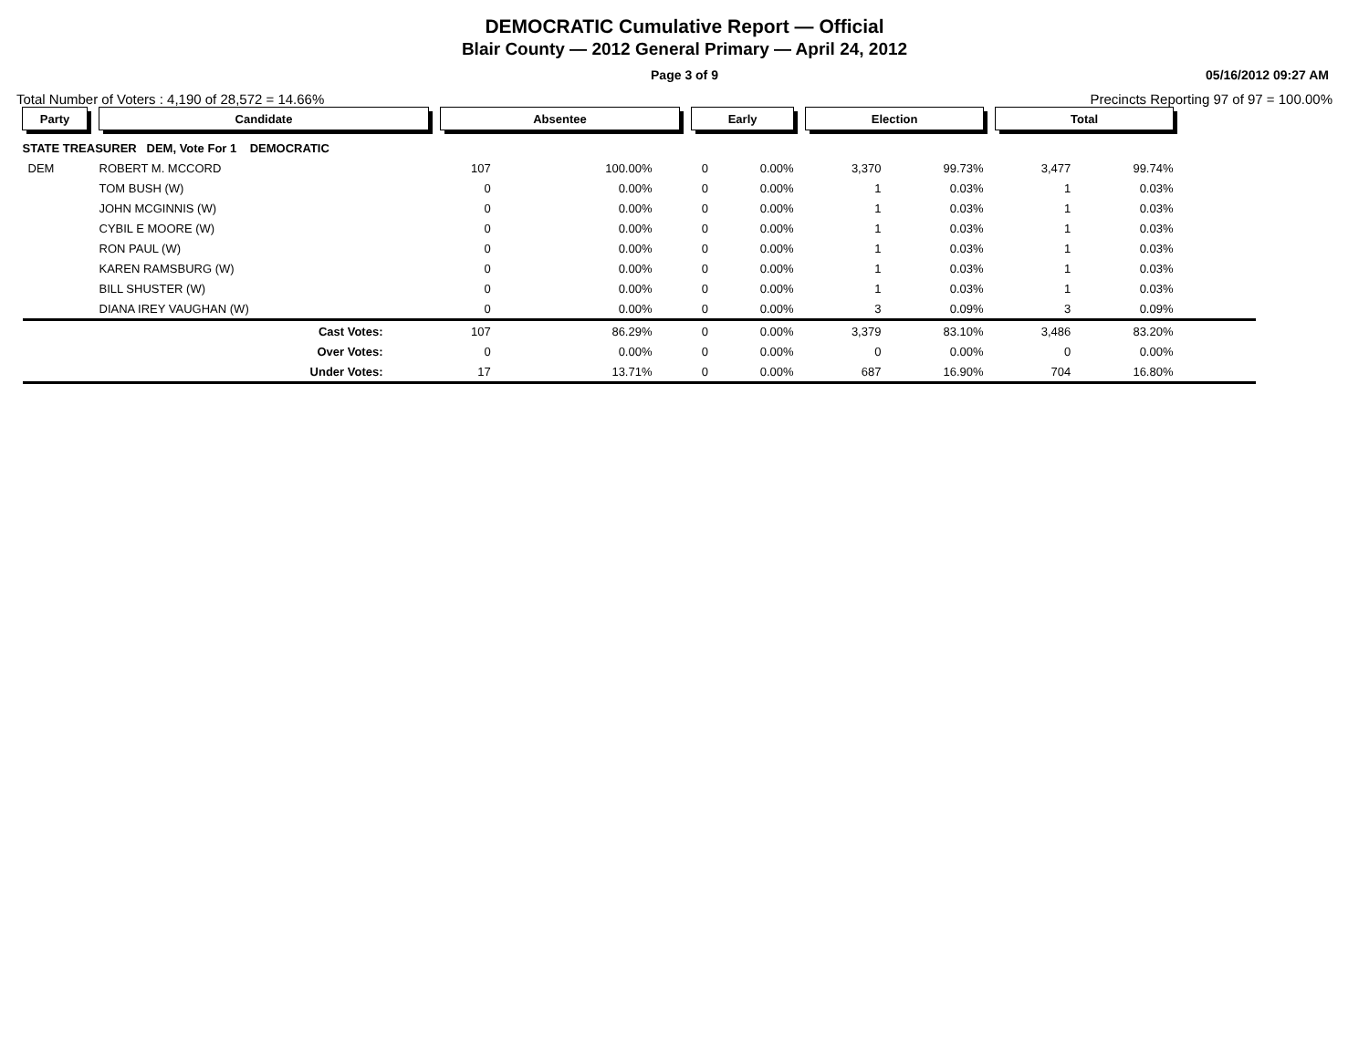DEMOCRATIC Cumulative Report — Official
Blair County — 2012 General Primary — April 24, 2012
Page 3 of 9 05/16/2012 09:27 AM
Total Number of Voters : 4,190 of 28,572 = 14.66% Precincts Reporting 97 of 97 = 100.00%
| Party | | Candidate | | Absentee | | | Early | | | Election | | | Total | | |
| STATE TREASURER DEM, Vote For 1 DEMOCRATIC | | | | | | | | | | | | | | | |
| DEM | | ROBERT M. MCCORD | | 107 | 100.00% | | 0 | 0.00% | | 3,370 | 99.73% | | 3,477 | 99.74% | |
| | | TOM BUSH (W) | | 0 | 0.00% | | 0 | 0.00% | | 1 | 0.03% | | 1 | 0.03% | |
| | | JOHN MCGINNIS (W) | | 0 | 0.00% | | 0 | 0.00% | | 1 | 0.03% | | 1 | 0.03% | |
| | | CYBIL E MOORE (W) | | 0 | 0.00% | | 0 | 0.00% | | 1 | 0.03% | | 1 | 0.03% | |
| | | RON PAUL (W) | | 0 | 0.00% | | 0 | 0.00% | | 1 | 0.03% | | 1 | 0.03% | |
| | | KAREN RAMSBURG (W) | | 0 | 0.00% | | 0 | 0.00% | | 1 | 0.03% | | 1 | 0.03% | |
| | | BILL SHUSTER (W) | | 0 | 0.00% | | 0 | 0.00% | | 1 | 0.03% | | 1 | 0.03% | |
| | | DIANA IREY VAUGHAN (W) | | 0 | 0.00% | | 0 | 0.00% | | 3 | 0.09% | | 3 | 0.09% | |
| | | Cast Votes: | | 107 | 86.29% | | 0 | 0.00% | | 3,379 | 83.10% | | 3,486 | 83.20% | |
| | | Over Votes: | | 0 | 0.00% | | 0 | 0.00% | | 0 | 0.00% | | 0 | 0.00% | |
| | | Under Votes: | | 17 | 13.71% | | 0 | 0.00% | | 687 | 16.90% | | 704 | 16.80% | |